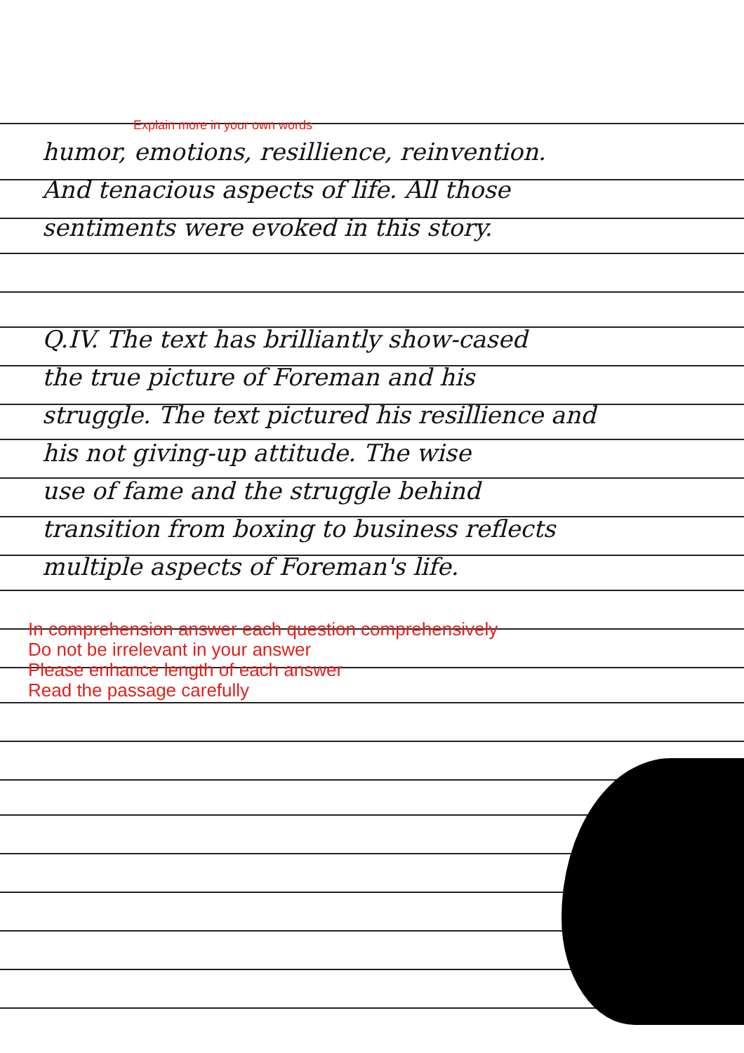Explain more in your own words
humor, emotions, resillience, reinvention.
And tenacious aspects of life. All those
sentiments were evoked in this story.
Q.IV. The text has brilliantly show-cased
the true picture of Foreman and his
struggle. The text pictured his resillience and
his not giving-up attitude. The wise
use of fame and the struggle behind
transition from boxing to business reflects
multiple aspects of Foreman's life.
In comprehension answer each question comprehensively
Do not be irrelevant in your answer
Please enhance length of each answer
Read the passage carefully